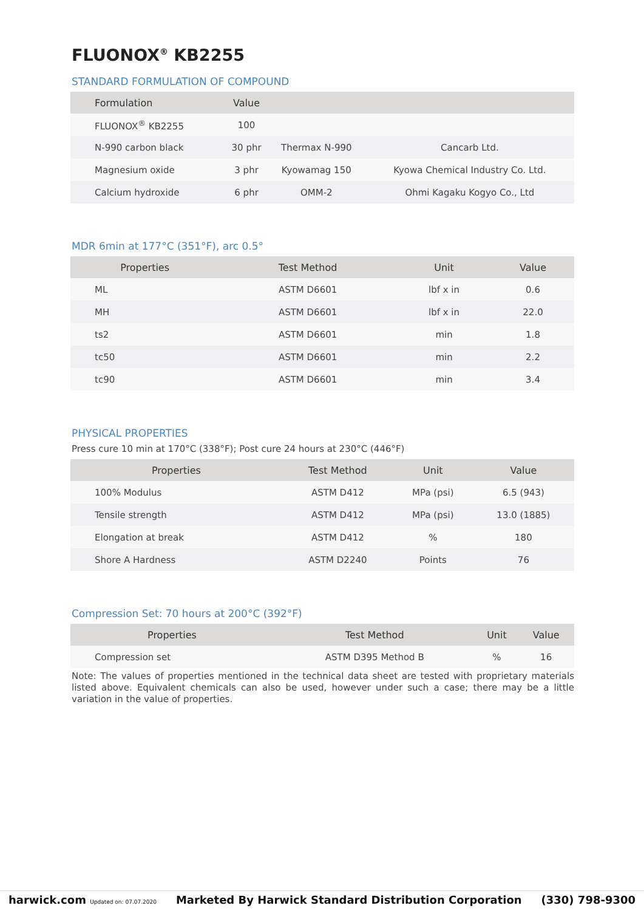FLUONOX<sup>®</sup> KB2255
STANDARD FORMULATION OF COMPOUND
| Formulation | Value | | |
| --- | --- | --- | --- |
| FLUONOX<sup>®</sup> KB2255 | 100 | | |
| N-990 carbon black | 30 phr | Thermax N-990 | Cancarb Ltd. |
| Magnesium oxide | 3 phr | Kyowamag 150 | Kyowa Chemical Industry Co. Ltd. |
| Calcium hydroxide | 6 phr | OMM-2 | Ohmi Kagaku Kogyo Co., Ltd |
MDR 6min at 177°C (351°F), arc 0.5°
| Properties | Test Method | Unit | Value |
| --- | --- | --- | --- |
| ML | ASTM D6601 | lbf x in | 0.6 |
| MH | ASTM D6601 | lbf x in | 22.0 |
| ts2 | ASTM D6601 | min | 1.8 |
| tc50 | ASTM D6601 | min | 2.2 |
| tc90 | ASTM D6601 | min | 3.4 |
PHYSICAL PROPERTIES
Press cure 10 min at 170°C (338°F); Post cure 24 hours at 230°C (446°F)
| Properties | Test Method | Unit | Value |
| --- | --- | --- | --- |
| 100% Modulus | ASTM D412 | MPa (psi) | 6.5 (943) |
| Tensile strength | ASTM D412 | MPa (psi) | 13.0 (1885) |
| Elongation at break | ASTM D412 | % | 180 |
| Shore A Hardness | ASTM D2240 | Points | 76 |
Compression Set: 70 hours at 200°C (392°F)
| Properties | Test Method | Unit | Value |
| --- | --- | --- | --- |
| Compression set | ASTM D395 Method B | % | 16 |
Note: The values of properties mentioned in the technical data sheet are tested with proprietary materials listed above. Equivalent chemicals can also be used, however under such a case; there may be a little variation in the value of properties.
harwick.com Updated on: 07.07.2020 Marketed By Harwick Standard Distribution Corporation (330) 798-9300